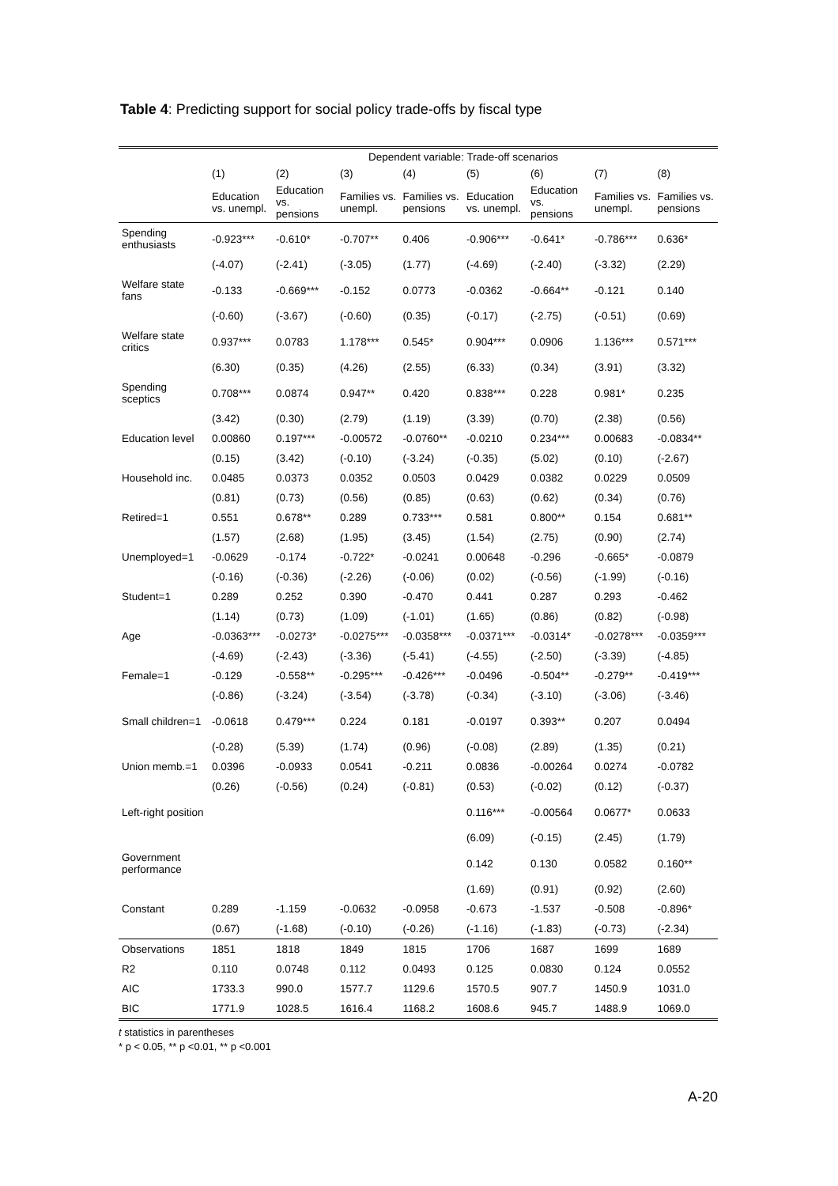Table 4: Predicting support for social policy trade-offs by fiscal type
| | Dependent variable: Trade-off scenarios | | | | | | | |
| --- | --- | --- | --- | --- | --- | --- | --- | --- |
| | (1) | (2) | (3) | (4) | (5) | (6) | (7) | (8) |
| | Education vs. unempl. | Education vs. pensions | Families vs. unempl. | Families vs. pensions | Education vs. unempl. | Education vs. pensions | Families vs. unempl. | Families vs. pensions |
| Spending enthusiasts | -0.923*** | -0.610* | -0.707** | 0.406 | -0.906*** | -0.641* | -0.786*** | 0.636* |
| | (-4.07) | (-2.41) | (-3.05) | (1.77) | (-4.69) | (-2.40) | (-3.32) | (2.29) |
| Welfare state fans | -0.133 | -0.669*** | -0.152 | 0.0773 | -0.0362 | -0.664** | -0.121 | 0.140 |
| | (-0.60) | (-3.67) | (-0.60) | (0.35) | (-0.17) | (-2.75) | (-0.51) | (0.69) |
| Welfare state critics | 0.937*** | 0.0783 | 1.178*** | 0.545* | 0.904*** | 0.0906 | 1.136*** | 0.571*** |
| | (6.30) | (0.35) | (4.26) | (2.55) | (6.33) | (0.34) | (3.91) | (3.32) |
| Spending sceptics | 0.708*** | 0.0874 | 0.947** | 0.420 | 0.838*** | 0.228 | 0.981* | 0.235 |
| | (3.42) | (0.30) | (2.79) | (1.19) | (3.39) | (0.70) | (2.38) | (0.56) |
| Education level | 0.00860 | 0.197*** | -0.00572 | -0.0760** | -0.0210 | 0.234*** | 0.00683 | -0.0834** |
| | (0.15) | (3.42) | (-0.10) | (-3.24) | (-0.35) | (5.02) | (0.10) | (-2.67) |
| Household inc. | 0.0485 | 0.0373 | 0.0352 | 0.0503 | 0.0429 | 0.0382 | 0.0229 | 0.0509 |
| | (0.81) | (0.73) | (0.56) | (0.85) | (0.63) | (0.62) | (0.34) | (0.76) |
| Retired=1 | 0.551 | 0.678** | 0.289 | 0.733*** | 0.581 | 0.800** | 0.154 | 0.681** |
| | (1.57) | (2.68) | (1.95) | (3.45) | (1.54) | (2.75) | (0.90) | (2.74) |
| Unemployed=1 | -0.0629 | -0.174 | -0.722* | -0.0241 | 0.00648 | -0.296 | -0.665* | -0.0879 |
| | (-0.16) | (-0.36) | (-2.26) | (-0.06) | (0.02) | (-0.56) | (-1.99) | (-0.16) |
| Student=1 | 0.289 | 0.252 | 0.390 | -0.470 | 0.441 | 0.287 | 0.293 | -0.462 |
| | (1.14) | (0.73) | (1.09) | (-1.01) | (1.65) | (0.86) | (0.82) | (-0.98) |
| Age | -0.0363*** | -0.0273* | -0.0275*** | -0.0358*** | -0.0371*** | -0.0314* | -0.0278*** | -0.0359*** |
| | (-4.69) | (-2.43) | (-3.36) | (-5.41) | (-4.55) | (-2.50) | (-3.39) | (-4.85) |
| Female=1 | -0.129 | -0.558** | -0.295*** | -0.426*** | -0.0496 | -0.504** | -0.279** | -0.419*** |
| | (-0.86) | (-3.24) | (-3.54) | (-3.78) | (-0.34) | (-3.10) | (-3.06) | (-3.46) |
| Small children=1 | -0.0618 | 0.479*** | 0.224 | 0.181 | -0.0197 | 0.393** | 0.207 | 0.0494 |
| | (-0.28) | (5.39) | (1.74) | (0.96) | (-0.08) | (2.89) | (1.35) | (0.21) |
| Union memb.=1 | 0.0396 | -0.0933 | 0.0541 | -0.211 | 0.0836 | -0.00264 | 0.0274 | -0.0782 |
| | (0.26) | (-0.56) | (0.24) | (-0.81) | (0.53) | (-0.02) | (0.12) | (-0.37) |
| Left-right position | | | | | 0.116*** | -0.00564 | 0.0677* | 0.0633 |
| | | | | | (6.09) | (-0.15) | (2.45) | (1.79) |
| Government performance | | | | | 0.142 | 0.130 | 0.0582 | 0.160** |
| | | | | | (1.69) | (0.91) | (0.92) | (2.60) |
| Constant | 0.289 | -1.159 | -0.0632 | -0.0958 | -0.673 | -1.537 | -0.508 | -0.896* |
| | (0.67) | (-1.68) | (-0.10) | (-0.26) | (-1.16) | (-1.83) | (-0.73) | (-2.34) |
| Observations | 1851 | 1818 | 1849 | 1815 | 1706 | 1687 | 1699 | 1689 |
| R2 | 0.110 | 0.0748 | 0.112 | 0.0493 | 0.125 | 0.0830 | 0.124 | 0.0552 |
| AIC | 1733.3 | 990.0 | 1577.7 | 1129.6 | 1570.5 | 907.7 | 1450.9 | 1031.0 |
| BIC | 1771.9 | 1028.5 | 1616.4 | 1168.2 | 1608.6 | 945.7 | 1488.9 | 1069.0 |
t statistics in parentheses
* p < 0.05, ** p <0.01, ** p <0.001
A-20